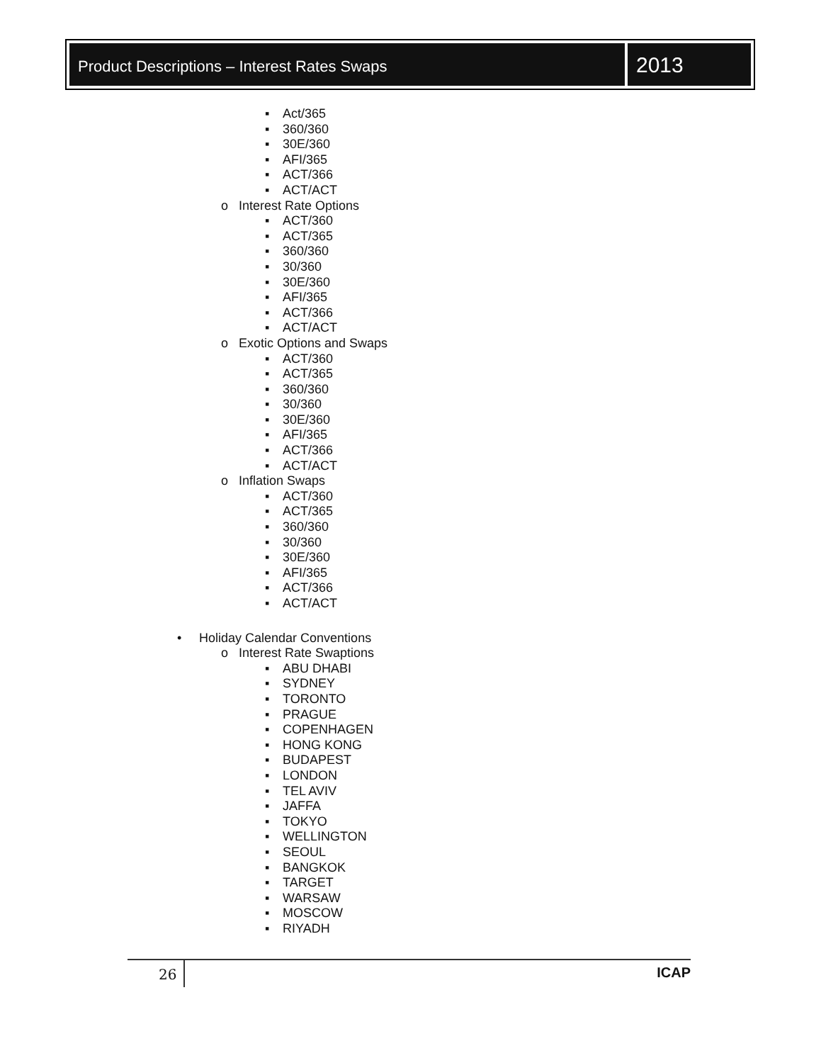Product Descriptions – Interest Rates Swaps
2013
▪ Act/365
▪ 360/360
▪ 30E/360
▪ AFI/365
▪ ACT/366
▪ ACT/ACT
o Interest Rate Options
▪ ACT/360
▪ ACT/365
▪ 360/360
▪ 30/360
▪ 30E/360
▪ AFI/365
▪ ACT/366
▪ ACT/ACT
o Exotic Options and Swaps
▪ ACT/360
▪ ACT/365
▪ 360/360
▪ 30/360
▪ 30E/360
▪ AFI/365
▪ ACT/366
▪ ACT/ACT
o Inflation Swaps
▪ ACT/360
▪ ACT/365
▪ 360/360
▪ 30/360
▪ 30E/360
▪ AFI/365
▪ ACT/366
▪ ACT/ACT
• Holiday Calendar Conventions
o Interest Rate Swaptions
▪ ABU DHABI
▪ SYDNEY
▪ TORONTO
▪ PRAGUE
▪ COPENHAGEN
▪ HONG KONG
▪ BUDAPEST
▪ LONDON
▪ TEL AVIV
▪ JAFFA
▪ TOKYO
▪ WELLINGTON
▪ SEOUL
▪ BANGKOK
▪ TARGET
▪ WARSAW
▪ MOSCOW
▪ RIYADH
26
ICAP